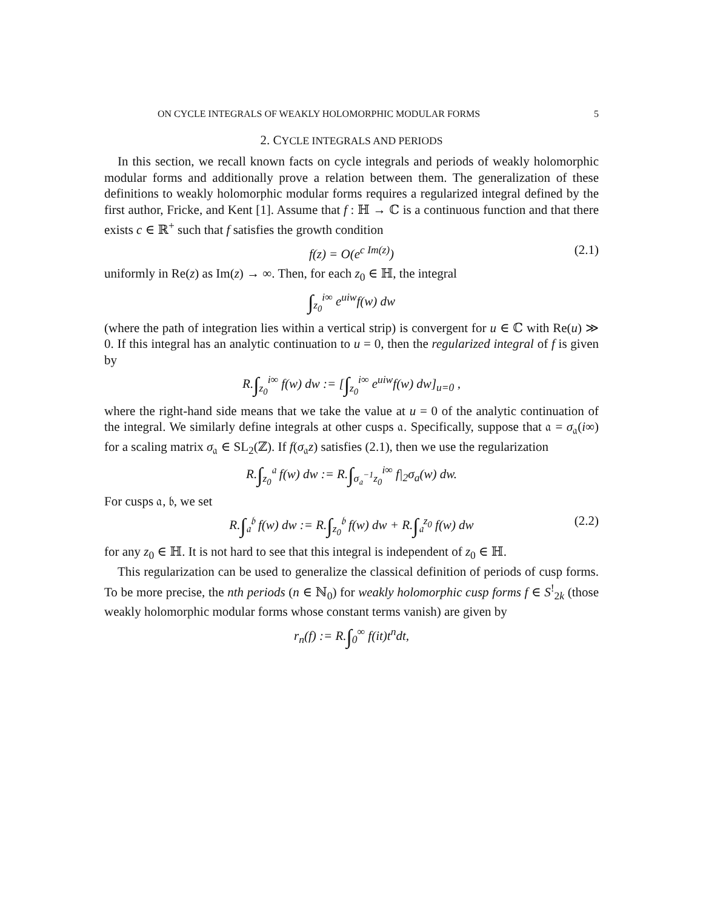ON CYCLE INTEGRALS OF WEAKLY HOLOMORPHIC MODULAR FORMS 5
2. CYCLE INTEGRALS AND PERIODS
In this section, we recall known facts on cycle integrals and periods of weakly holomorphic modular forms and additionally prove a relation between them. The generalization of these definitions to weakly holomorphic modular forms requires a regularized integral defined by the first author, Fricke, and Kent [1]. Assume that f : ℍ → ℂ is a continuous function and that there exists c ∈ ℝ<sup>+</sup> such that f satisfies the growth condition
f(z) = O(e<sup>c Im(z)</sup>) (2.1)
uniformly in Re(z) as Im(z) → ∞. Then, for each z<sub>0</sub> ∈ ℍ, the integral
∫<sub>z<sub>0</sub></sub><sup>i∞</sup> e<sup>uiw</sup>f(w) dw
(where the path of integration lies within a vertical strip) is convergent for u ∈ ℂ with Re(u) ≫ 0. If this integral has an analytic continuation to u = 0, then the regularized integral of f is given by
R.∫<sub>z<sub>0</sub></sub><sup>i∞</sup> f(w) dw := [∫<sub>z<sub>0</sub></sub><sup>i∞</sup> e<sup>uiw</sup>f(w) dw]<sub>u=0</sub> ,
where the right-hand side means that we take the value at u = 0 of the analytic continuation of the integral. We similarly define integrals at other cusps 𝔞. Specifically, suppose that 𝔞 = σ<sub>𝔞</sub>(i∞) for a scaling matrix σ<sub>𝔞</sub> ∈ SL<sub>2</sub>(ℤ). If f(σ<sub>𝔞</sub>z) satisfies (2.1), then we use the regularization
R.∫<sub>z<sub>0</sub></sub><sup>𝔞</sup> f(w) dw := R.∫<sub>σ<sub>𝔞</sub><sup>−1</sup>z<sub>0</sub></sub><sup>i∞</sup> f|<sub>2</sub>σ<sub>a</sub>(w) dw.
For cusps 𝔞, 𝔟, we set
R.∫<sub>𝔞</sub><sup>𝔟</sup> f(w) dw := R.∫<sub>z<sub>0</sub></sub><sup>𝔟</sup> f(w) dw + R.∫<sub>𝔞</sub><sup>z<sub>0</sub></sup> f(w) dw (2.2)
for any z<sub>0</sub> ∈ ℍ. It is not hard to see that this integral is independent of z<sub>0</sub> ∈ ℍ.
This regularization can be used to generalize the classical definition of periods of cusp forms. To be more precise, the nth periods (n ∈ ℕ<sub>0</sub>) for weakly holomorphic cusp forms f ∈ S<sup>!</sup><sub>2k</sub> (those weakly holomorphic modular forms whose constant terms vanish) are given by
r<sub>n</sub>(f) := R.∫<sub>0</sub><sup>∞</sup> f(it)t<sup>n</sup>dt,